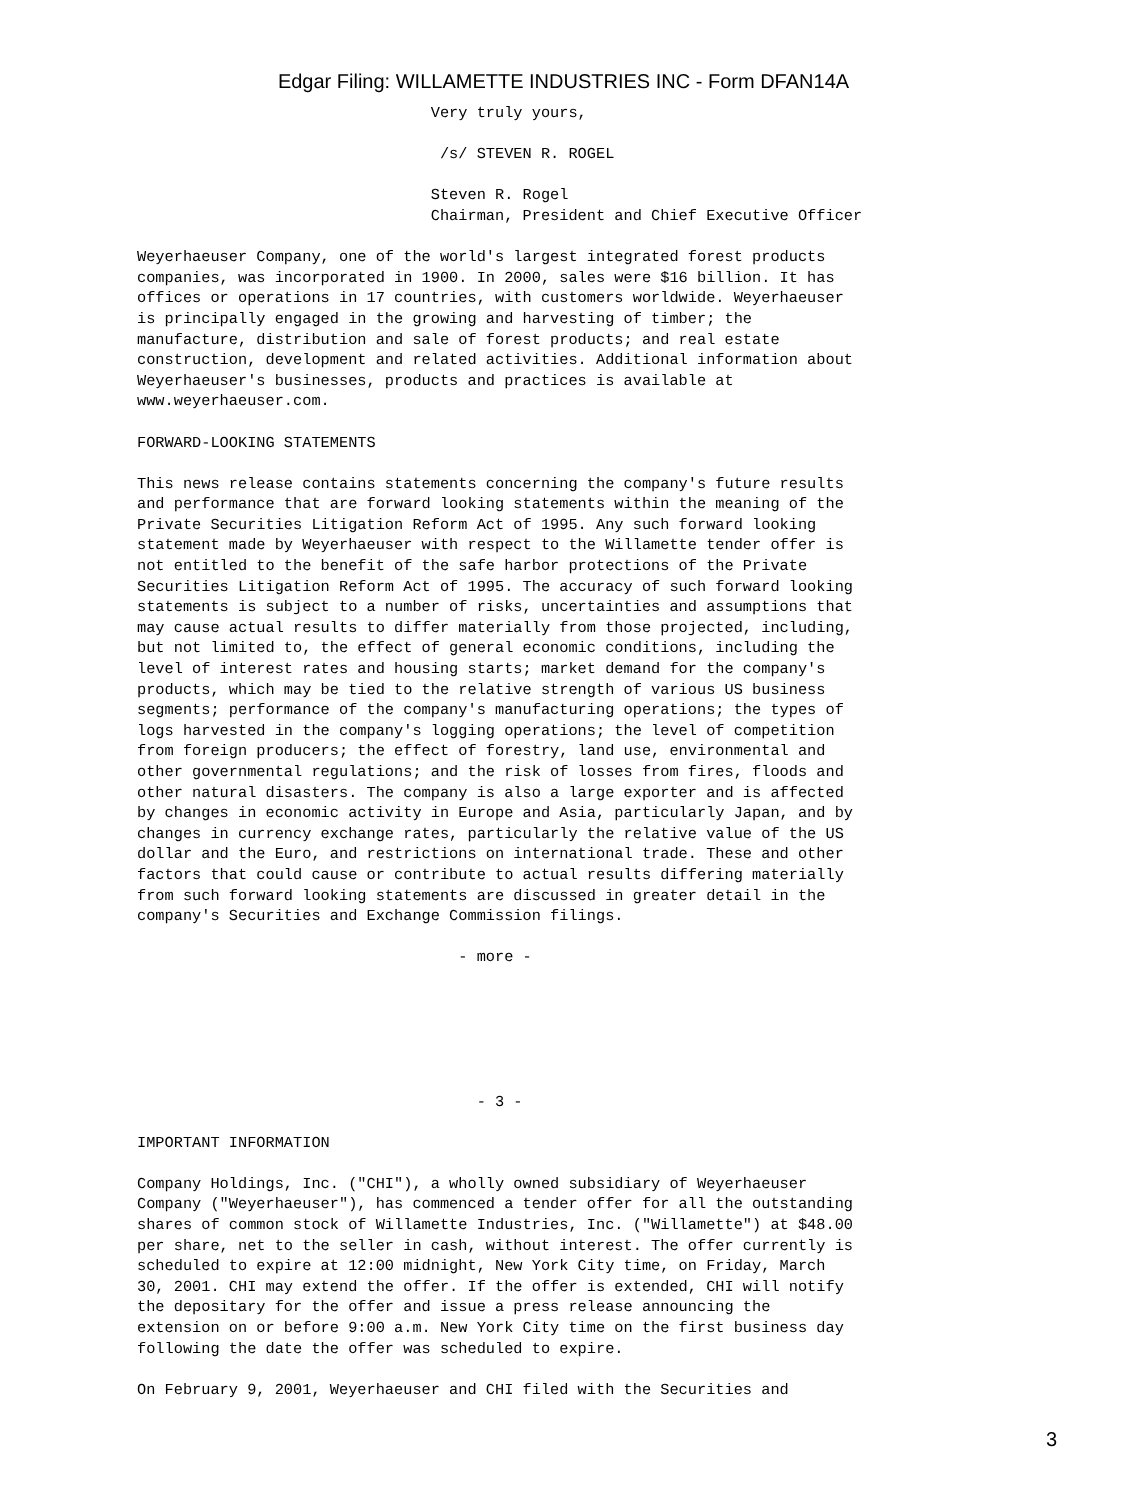Edgar Filing: WILLAMETTE INDUSTRIES INC - Form DFAN14A
                                Very truly yours,

                                 /s/ STEVEN R. ROGEL

                                Steven R. Rogel
                                Chairman, President and Chief Executive Officer

Weyerhaeuser Company, one of the world's largest integrated forest products
companies, was incorporated in 1900. In 2000, sales were $16 billion. It has
offices or operations in 17 countries, with customers worldwide. Weyerhaeuser
is principally engaged in the growing and harvesting of timber; the
manufacture, distribution and sale of forest products; and real estate
construction, development and related activities. Additional information about
Weyerhaeuser's businesses, products and practices is available at
www.weyerhaeuser.com.

FORWARD-LOOKING STATEMENTS

This news release contains statements concerning the company's future results
and performance that are forward looking statements within the meaning of the
Private Securities Litigation Reform Act of 1995. Any such forward looking
statement made by Weyerhaeuser with respect to the Willamette tender offer is
not entitled to the benefit of the safe harbor protections of the Private
Securities Litigation Reform Act of 1995. The accuracy of such forward looking
statements is subject to a number of risks, uncertainties and assumptions that
may cause actual results to differ materially from those projected, including,
but not limited to, the effect of general economic conditions, including the
level of interest rates and housing starts; market demand for the company's
products, which may be tied to the relative strength of various US business
segments; performance of the company's manufacturing operations; the types of
logs harvested in the company's logging operations; the level of competition
from foreign producers; the effect of forestry, land use, environmental and
other governmental regulations; and the risk of losses from fires, floods and
other natural disasters. The company is also a large exporter and is affected
by changes in economic activity in Europe and Asia, particularly Japan, and by
changes in currency exchange rates, particularly the relative value of the US
dollar and the Euro, and restrictions on international trade. These and other
factors that could cause or contribute to actual results differing materially
from such forward looking statements are discussed in greater detail in the
company's Securities and Exchange Commission filings.

                                   - more -






                                     - 3 -

IMPORTANT INFORMATION

Company Holdings, Inc. ("CHI"), a wholly owned subsidiary of Weyerhaeuser
Company ("Weyerhaeuser"), has commenced a tender offer for all the outstanding
shares of common stock of Willamette Industries, Inc. ("Willamette") at $48.00
per share, net to the seller in cash, without interest. The offer currently is
scheduled to expire at 12:00 midnight, New York City time, on Friday, March
30, 2001. CHI may extend the offer. If the offer is extended, CHI will notify
the depositary for the offer and issue a press release announcing the
extension on or before 9:00 a.m. New York City time on the first business day
following the date the offer was scheduled to expire.

On February 9, 2001, Weyerhaeuser and CHI filed with the Securities and
3